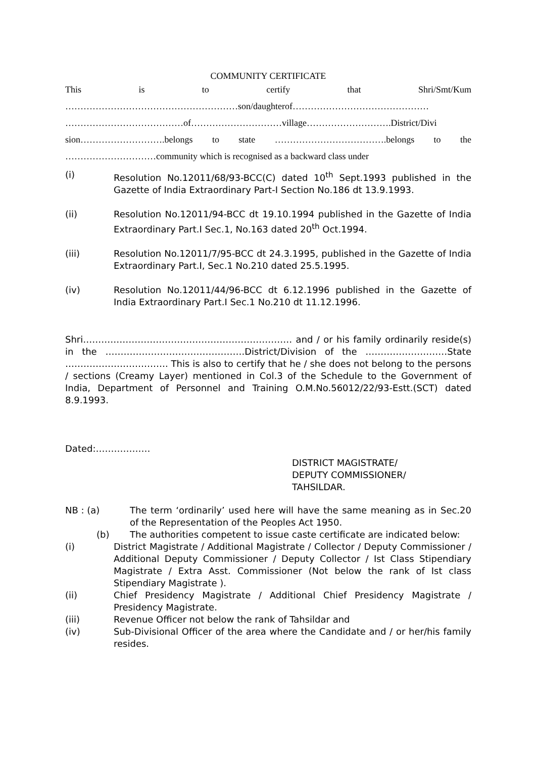COMMUNITY CERTIFICATE
This is to certify that Shri/Smt/Kum
…………………………………………………son/daughterof………………………………………
…………………………………of…………………………village……………………….District/Divi
sion……………………….belongs to state ……………………………….belongs to the
…………………………community which is recognised as a backward class under
(i) Resolution No.12011/68/93-BCC(C) dated 10<sup>th</sup> Sept.1993 published in the Gazette of India Extraordinary Part-I Section No.186 dt 13.9.1993.
(ii) Resolution No.12011/94-BCC dt 19.10.1994 published in the Gazette of India Extraordinary Part.I Sec.1, No.163 dated 20<sup>th</sup> Oct.1994.
(iii) Resolution No.12011/7/95-BCC dt 24.3.1995, published in the Gazette of India Extraordinary Part.I, Sec.1 No.210 dated 25.5.1995.
(iv) Resolution No.12011/44/96-BCC dt 6.12.1996 published in the Gazette of India Extraordinary Part.I Sec.1 No.210 dt 11.12.1996.
Shri…………………………………………………………… and / or his family ordinarily reside(s) in the ……………………………………….District/Division of the ………………………State ……………………………. This is also to certify that he / she does not belong to the persons / sections (Creamy Layer) mentioned in Col.3 of the Schedule to the Government of India, Department of Personnel and Training O.M.No.56012/22/93-Estt.(SCT) dated 8.9.1993.
Dated:………………
DISTRICT MAGISTRATE/
DEPUTY COMMISSIONER/
TAHSILDAR.
NB : (a) The term ‘ordinarily’ used here will have the same meaning as in Sec.20 of the Representation of the Peoples Act 1950.
(b) The authorities competent to issue caste certificate are indicated below:
(i) District Magistrate / Additional Magistrate / Collector / Deputy Commissioner / Additional Deputy Commissioner / Deputy Collector / Ist Class Stipendiary Magistrate / Extra Asst. Commissioner (Not below the rank of Ist class Stipendiary Magistrate ).
(ii) Chief Presidency Magistrate / Additional Chief Presidency Magistrate / Presidency Magistrate.
(iii) Revenue Officer not below the rank of Tahsildar and
(iv) Sub-Divisional Officer of the area where the Candidate and / or her/his family resides.